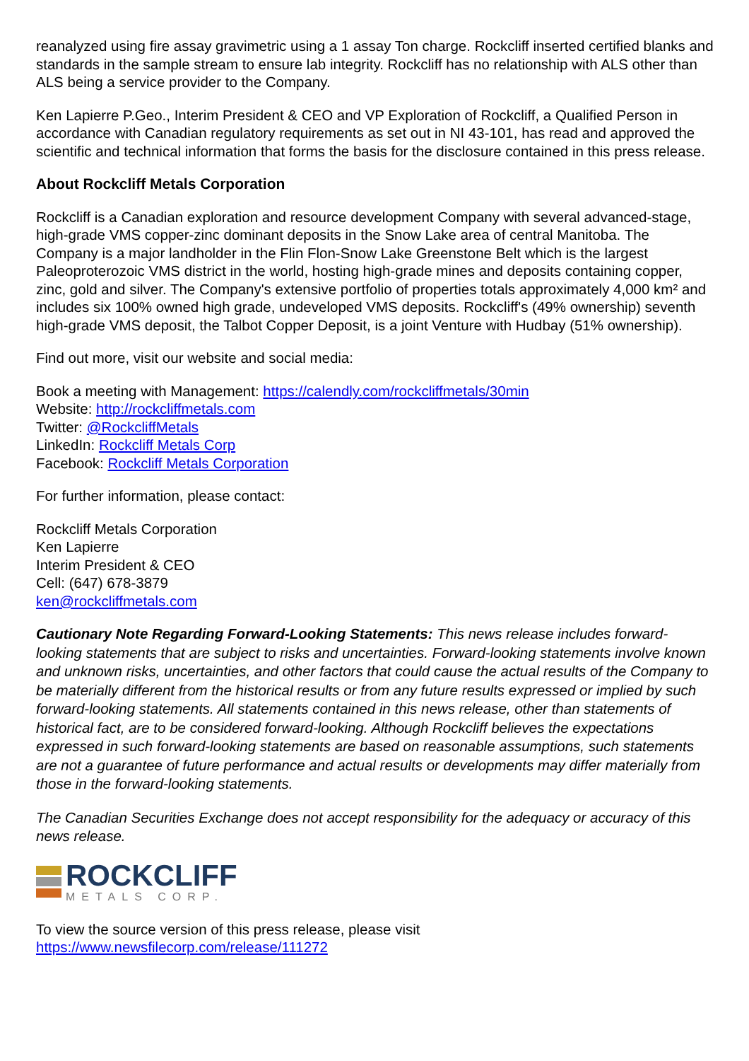reanalyzed using fire assay gravimetric using a 1 assay Ton charge. Rockcliff inserted certified blanks and standards in the sample stream to ensure lab integrity. Rockcliff has no relationship with ALS other than ALS being a service provider to the Company.
Ken Lapierre P.Geo., Interim President & CEO and VP Exploration of Rockcliff, a Qualified Person in accordance with Canadian regulatory requirements as set out in NI 43-101, has read and approved the scientific and technical information that forms the basis for the disclosure contained in this press release.
About Rockcliff Metals Corporation
Rockcliff is a Canadian exploration and resource development Company with several advanced-stage, high-grade VMS copper-zinc dominant deposits in the Snow Lake area of central Manitoba. The Company is a major landholder in the Flin Flon-Snow Lake Greenstone Belt which is the largest Paleoproterozoic VMS district in the world, hosting high-grade mines and deposits containing copper, zinc, gold and silver. The Company's extensive portfolio of properties totals approximately 4,000 km² and includes six 100% owned high grade, undeveloped VMS deposits. Rockcliff's (49% ownership) seventh high-grade VMS deposit, the Talbot Copper Deposit, is a joint Venture with Hudbay (51% ownership).
Find out more, visit our website and social media:
Book a meeting with Management: https://calendly.com/rockcliffmetals/30min
Website: http://rockcliffmetals.com
Twitter: @RockcliffMetals
LinkedIn: Rockcliff Metals Corp
Facebook: Rockcliff Metals Corporation
For further information, please contact:
Rockcliff Metals Corporation
Ken Lapierre
Interim President & CEO
Cell: (647) 678-3879
ken@rockcliffmetals.com
Cautionary Note Regarding Forward-Looking Statements: This news release includes forward-looking statements that are subject to risks and uncertainties. Forward-looking statements involve known and unknown risks, uncertainties, and other factors that could cause the actual results of the Company to be materially different from the historical results or from any future results expressed or implied by such forward-looking statements. All statements contained in this news release, other than statements of historical fact, are to be considered forward-looking. Although Rockcliff believes the expectations expressed in such forward-looking statements are based on reasonable assumptions, such statements are not a guarantee of future performance and actual results or developments may differ materially from those in the forward-looking statements.
The Canadian Securities Exchange does not accept responsibility for the adequacy or accuracy of this news release.
ROCKCLIFF
METALS CORP.
To view the source version of this press release, please visit
https://www.newsfilecorp.com/release/111272